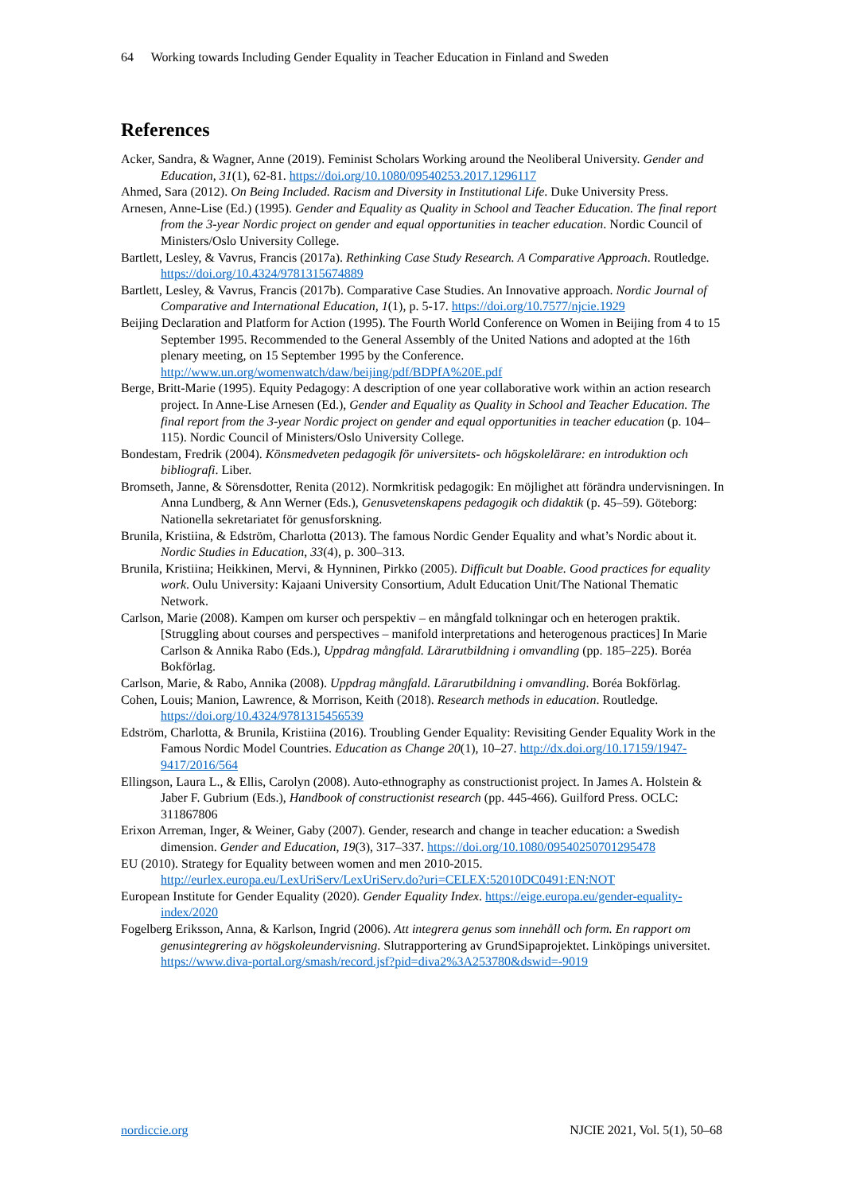64 Working towards Including Gender Equality in Teacher Education in Finland and Sweden
References
Acker, Sandra, & Wagner, Anne (2019). Feminist Scholars Working around the Neoliberal University. Gender and Education, 31(1), 62-81. https://doi.org/10.1080/09540253.2017.1296117
Ahmed, Sara (2012). On Being Included. Racism and Diversity in Institutional Life. Duke University Press.
Arnesen, Anne-Lise (Ed.) (1995). Gender and Equality as Quality in School and Teacher Education. The final report from the 3-year Nordic project on gender and equal opportunities in teacher education. Nordic Council of Ministers/Oslo University College.
Bartlett, Lesley, & Vavrus, Francis (2017a). Rethinking Case Study Research. A Comparative Approach. Routledge. https://doi.org/10.4324/9781315674889
Bartlett, Lesley, & Vavrus, Francis (2017b). Comparative Case Studies. An Innovative approach. Nordic Journal of Comparative and International Education, 1(1), p. 5-17. https://doi.org/10.7577/njcie.1929
Beijing Declaration and Platform for Action (1995). The Fourth World Conference on Women in Beijing from 4 to 15 September 1995. Recommended to the General Assembly of the United Nations and adopted at the 16th plenary meeting, on 15 September 1995 by the Conference. http://www.un.org/womenwatch/daw/beijing/pdf/BDPfA%20E.pdf
Berge, Britt-Marie (1995). Equity Pedagogy: A description of one year collaborative work within an action research project. In Anne-Lise Arnesen (Ed.), Gender and Equality as Quality in School and Teacher Education. The final report from the 3-year Nordic project on gender and equal opportunities in teacher education (p. 104–115). Nordic Council of Ministers/Oslo University College.
Bondestam, Fredrik (2004). Könsmedveten pedagogik för universitets- och högskolelärare: en introduktion och bibliografi. Liber.
Bromseth, Janne, & Sörensdotter, Renita (2012). Normkritisk pedagogik: En möjlighet att förändra undervisningen. In Anna Lundberg, & Ann Werner (Eds.), Genusvetenskapens pedagogik och didaktik (p. 45–59). Göteborg: Nationella sekretariatet för genusforskning.
Brunila, Kristiina, & Edström, Charlotta (2013). The famous Nordic Gender Equality and what’s Nordic about it. Nordic Studies in Education, 33(4), p. 300–313.
Brunila, Kristiina; Heikkinen, Mervi, & Hynninen, Pirkko (2005). Difficult but Doable. Good practices for equality work. Oulu University: Kajaani University Consortium, Adult Education Unit/The National Thematic Network.
Carlson, Marie (2008). Kampen om kurser och perspektiv – en mångfald tolkningar och en heterogen praktik. [Struggling about courses and perspectives – manifold interpretations and heterogenous practices] In Marie Carlson & Annika Rabo (Eds.), Uppdrag mångfald. Lärarutbildning i omvandling (pp. 185–225). Boréa Bokförlag.
Carlson, Marie, & Rabo, Annika (2008). Uppdrag mångfald. Lärarutbildning i omvandling. Boréa Bokförlag.
Cohen, Louis; Manion, Lawrence, & Morrison, Keith (2018). Research methods in education. Routledge. https://doi.org/10.4324/9781315456539
Edström, Charlotta, & Brunila, Kristiina (2016). Troubling Gender Equality: Revisiting Gender Equality Work in the Famous Nordic Model Countries. Education as Change 20(1), 10–27. http://dx.doi.org/10.17159/1947-9417/2016/564
Ellingson, Laura L., & Ellis, Carolyn (2008). Auto-ethnography as constructionist project. In James A. Holstein & Jaber F. Gubrium (Eds.), Handbook of constructionist research (pp. 445-466). Guilford Press. OCLC: 311867806
Erixon Arreman, Inger, & Weiner, Gaby (2007). Gender, research and change in teacher education: a Swedish dimension. Gender and Education, 19(3), 317–337. https://doi.org/10.1080/09540250701295478
EU (2010). Strategy for Equality between women and men 2010-2015. http://eurlex.europa.eu/LexUriServ/LexUriServ.do?uri=CELEX:52010DC0491:EN:NOT
European Institute for Gender Equality (2020). Gender Equality Index. https://eige.europa.eu/gender-equality-index/2020
Fogelberg Eriksson, Anna, & Karlson, Ingrid (2006). Att integrera genus som innehåll och form. En rapport om genusintegrering av högskoleundervisning. Slutrapportering av GrundSipaprojektet. Linköpings universitet. https://www.diva-portal.org/smash/record.jsf?pid=diva2%3A253780&dswid=-9019
nordiccie.org NJCIE 2021, Vol. 5(1), 50–68